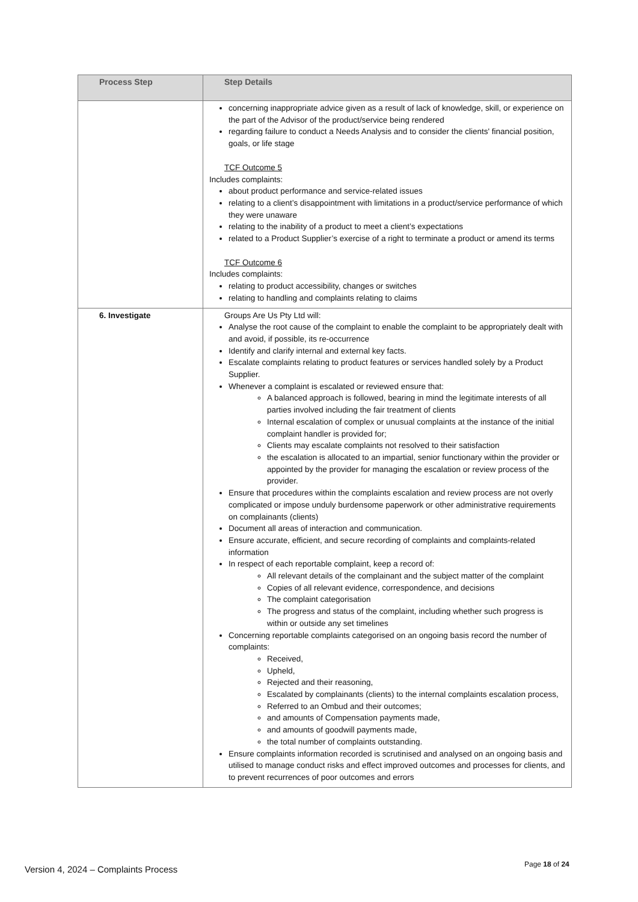| Process Step | Step Details |
| --- | --- |
| | concerning inappropriate advice given as a result of lack of knowledge, skill, or experience on the part of the Advisor of the product/service being rendered regarding failure to conduct a Needs Analysis and to consider the clients' financial position, goals, or life stage TCF Outcome 5 Includes complaints: about product performance and service-related issues relating to a client’s disappointment with limitations in a product/service performance of which they were unaware relating to the inability of a product to meet a client’s expectations related to a Product Supplier’s exercise of a right to terminate a product or amend its terms TCF Outcome 6 Includes complaints: relating to product accessibility, changes or switches relating to handling and complaints relating to claims |
| 6. Investigate | Groups Are Us Pty Ltd will: Analyse the root cause of the complaint to enable the complaint to be appropriately dealt with and avoid, if possible, its re-occurrence Identify and clarify internal and external key facts. Escalate complaints relating to product features or services handled solely by a Product Supplier. Whenever a complaint is escalated or reviewed ensure that: A balanced approach is followed, bearing in mind the legitimate interests of all parties involved including the fair treatment of clients Internal escalation of complex or unusual complaints at the instance of the initial complaint handler is provided for; Clients may escalate complaints not resolved to their satisfaction the escalation is allocated to an impartial, senior functionary within the provider or appointed by the provider for managing the escalation or review process of the provider. Ensure that procedures within the complaints escalation and review process are not overly complicated or impose unduly burdensome paperwork or other administrative requirements on complainants (clients) Document all areas of interaction and communication. Ensure accurate, efficient, and secure recording of complaints and complaints-related information In respect of each reportable complaint, keep a record of: All relevant details of the complainant and the subject matter of the complaint Copies of all relevant evidence, correspondence, and decisions The complaint categorisation The progress and status of the complaint, including whether such progress is within or outside any set timelines Concerning reportable complaints categorised on an ongoing basis record the number of complaints: Received, Upheld, Rejected and their reasoning, Escalated by complainants (clients) to the internal complaints escalation process, Referred to an Ombud and their outcomes; and amounts of Compensation payments made, and amounts of goodwill payments made, the total number of complaints outstanding. Ensure complaints information recorded is scrutinised and analysed on an ongoing basis and utilised to manage conduct risks and effect improved outcomes and processes for clients, and to prevent recurrences of poor outcomes and errors |
Version 4, 2024 – Complaints Process
Page 18 of 24